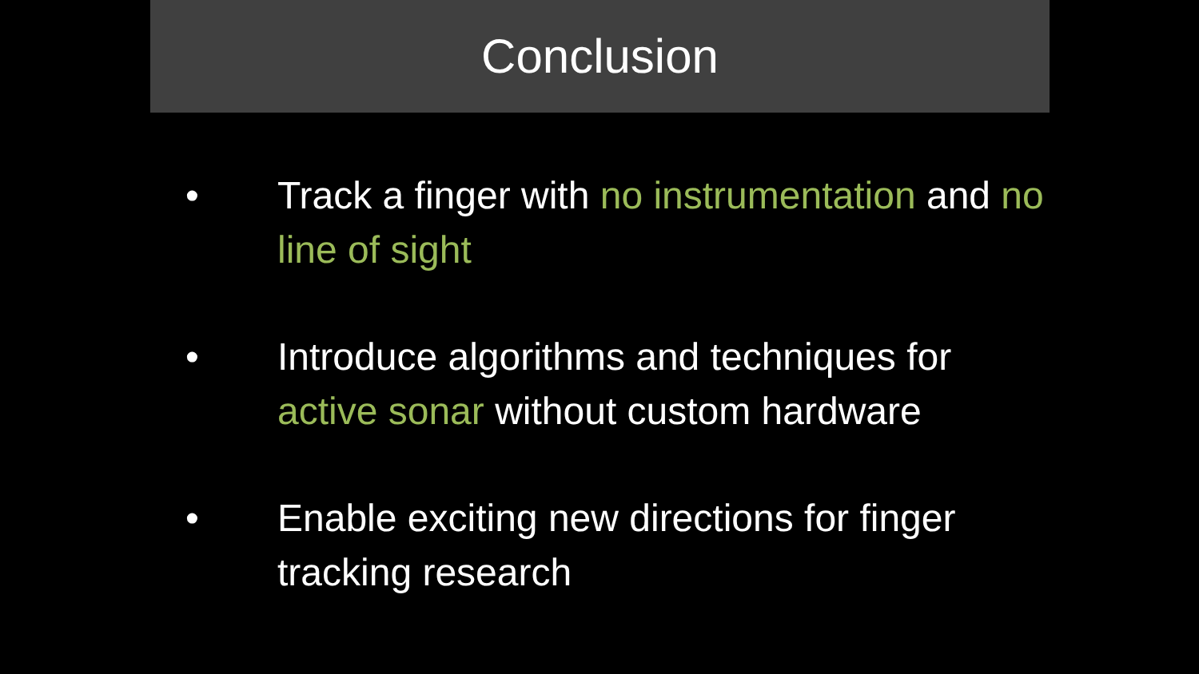Conclusion
• Track a finger with no instrumentation and no line of sight
• Introduce algorithms and techniques for active sonar without custom hardware
• Enable exciting new directions for finger tracking research